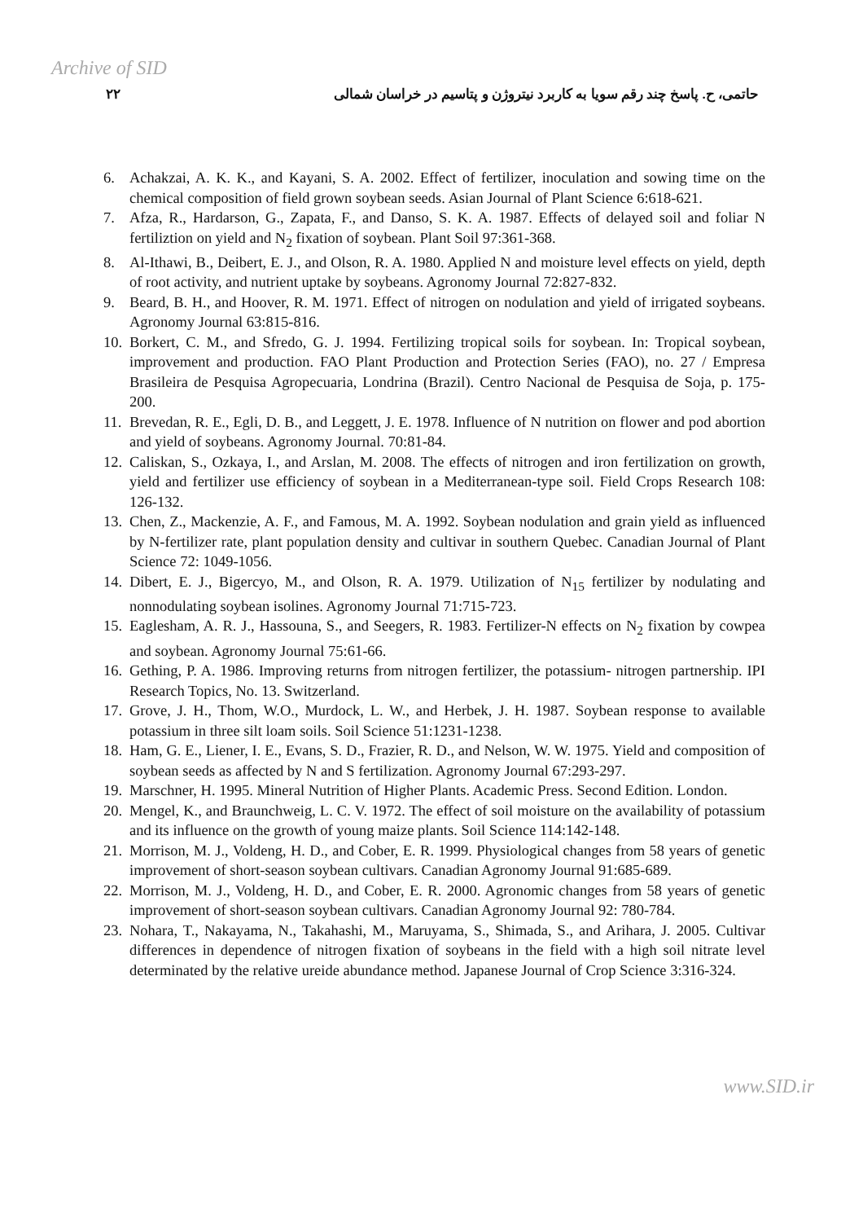Archive of SID
۲۲ حاتمی، ح. پاسخ چند رقم سویا به کاربرد نیتروژن و پتاسیم در خراسان شمالی
6. Achakzai, A. K. K., and Kayani, S. A. 2002. Effect of fertilizer, inoculation and sowing time on the chemical composition of field grown soybean seeds. Asian Journal of Plant Science 6:618-621.
7. Afza, R., Hardarson, G., Zapata, F., and Danso, S. K. A. 1987. Effects of delayed soil and foliar N fertiliztion on yield and N<sub>2</sub> fixation of soybean. Plant Soil 97:361-368.
8. Al-Ithawi, B., Deibert, E. J., and Olson, R. A. 1980. Applied N and moisture level effects on yield, depth of root activity, and nutrient uptake by soybeans. Agronomy Journal 72:827-832.
9. Beard, B. H., and Hoover, R. M. 1971. Effect of nitrogen on nodulation and yield of irrigated soybeans. Agronomy Journal 63:815-816.
10. Borkert, C. M., and Sfredo, G. J. 1994. Fertilizing tropical soils for soybean. In: Tropical soybean, improvement and production. FAO Plant Production and Protection Series (FAO), no. 27 / Empresa Brasileira de Pesquisa Agropecuaria, Londrina (Brazil). Centro Nacional de Pesquisa de Soja, p. 175-200.
11. Brevedan, R. E., Egli, D. B., and Leggett, J. E. 1978. Influence of N nutrition on flower and pod abortion and yield of soybeans. Agronomy Journal. 70:81-84.
12. Caliskan, S., Ozkaya, I., and Arslan, M. 2008. The effects of nitrogen and iron fertilization on growth, yield and fertilizer use efficiency of soybean in a Mediterranean-type soil. Field Crops Research 108: 126-132.
13. Chen, Z., Mackenzie, A. F., and Famous, M. A. 1992. Soybean nodulation and grain yield as influenced by N-fertilizer rate, plant population density and cultivar in southern Quebec. Canadian Journal of Plant Science 72: 1049-1056.
14. Dibert, E. J., Bigercyo, M., and Olson, R. A. 1979. Utilization of N<sub>15</sub> fertilizer by nodulating and nonnodulating soybean isolines. Agronomy Journal 71:715-723.
15. Eaglesham, A. R. J., Hassouna, S., and Seegers, R. 1983. Fertilizer-N effects on N<sub>2</sub> fixation by cowpea and soybean. Agronomy Journal 75:61-66.
16. Gething, P. A. 1986. Improving returns from nitrogen fertilizer, the potassium- nitrogen partnership. IPI Research Topics, No. 13. Switzerland.
17. Grove, J. H., Thom, W.O., Murdock, L. W., and Herbek, J. H. 1987. Soybean response to available potassium in three silt loam soils. Soil Science 51:1231-1238.
18. Ham, G. E., Liener, I. E., Evans, S. D., Frazier, R. D., and Nelson, W. W. 1975. Yield and composition of soybean seeds as affected by N and S fertilization. Agronomy Journal 67:293-297.
19. Marschner, H. 1995. Mineral Nutrition of Higher Plants. Academic Press. Second Edition. London.
20. Mengel, K., and Braunchweig, L. C. V. 1972. The effect of soil moisture on the availability of potassium and its influence on the growth of young maize plants. Soil Science 114:142-148.
21. Morrison, M. J., Voldeng, H. D., and Cober, E. R. 1999. Physiological changes from 58 years of genetic improvement of short-season soybean cultivars. Canadian Agronomy Journal 91:685-689.
22. Morrison, M. J., Voldeng, H. D., and Cober, E. R. 2000. Agronomic changes from 58 years of genetic improvement of short-season soybean cultivars. Canadian Agronomy Journal 92: 780-784.
23. Nohara, T., Nakayama, N., Takahashi, M., Maruyama, S., Shimada, S., and Arihara, J. 2005. Cultivar differences in dependence of nitrogen fixation of soybeans in the field with a high soil nitrate level determinated by the relative ureide abundance method. Japanese Journal of Crop Science 3:316-324.
www.SID.ir